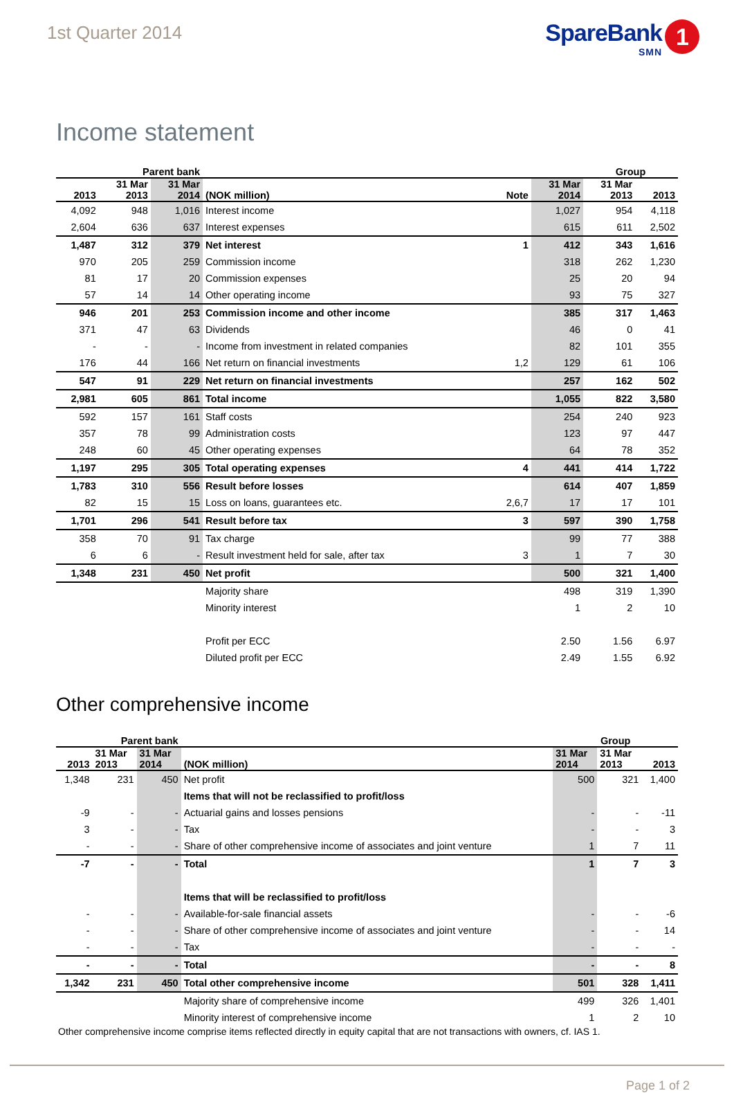1st Quarter 2014
SpareBank
SMN
1
Income statement
| | Parent bank | | | | | Group | |
| --- | --- | --- | --- | --- | --- | --- | --- |
| 2013 | 31 Mar 2013 | 31 Mar 2014 | (NOK million) | Note | 31 Mar 2014 | 31 Mar 2013 | 2013 |
| 4,092 | 948 | 1,016 | Interest income | | 1,027 | 954 | 4,118 |
| 2,604 | 636 | 637 | Interest expenses | | 615 | 611 | 2,502 |
| 1,487 | 312 | 379 | Net interest | 1 | 412 | 343 | 1,616 |
| 970 | 205 | 259 | Commission income | | 318 | 262 | 1,230 |
| 81 | 17 | 20 | Commission expenses | | 25 | 20 | 94 |
| 57 | 14 | 14 | Other operating income | | 93 | 75 | 327 |
| 946 | 201 | 253 | Commission income and other income | | 385 | 317 | 1,463 |
| 371 | 47 | 63 | Dividends | | 46 | 0 | 41 |
| - | - | - | Income from investment in related companies | | 82 | 101 | 355 |
| 176 | 44 | 166 | Net return on financial investments | 1,2 | 129 | 61 | 106 |
| 547 | 91 | 229 | Net return on financial investments | | 257 | 162 | 502 |
| 2,981 | 605 | 861 | Total income | | 1,055 | 822 | 3,580 |
| 592 | 157 | 161 | Staff costs | | 254 | 240 | 923 |
| 357 | 78 | 99 | Administration costs | | 123 | 97 | 447 |
| 248 | 60 | 45 | Other operating expenses | | 64 | 78 | 352 |
| 1,197 | 295 | 305 | Total operating expenses | 4 | 441 | 414 | 1,722 |
| 1,783 | 310 | 556 | Result before losses | | 614 | 407 | 1,859 |
| 82 | 15 | 15 | Loss on loans, guarantees etc. | 2,6,7 | 17 | 17 | 101 |
| 1,701 | 296 | 541 | Result before tax | 3 | 597 | 390 | 1,758 |
| 358 | 70 | 91 | Tax charge | | 99 | 77 | 388 |
| 6 | 6 | - | Result investment held for sale, after tax | 3 | 1 | 7 | 30 |
| 1,348 | 231 | 450 | Net profit | | 500 | 321 | 1,400 |
| | | | Majority share | | 498 | 319 | 1,390 |
| | | | Minority interest | | 1 | 2 | 10 |
| | | | Profit per ECC | | 2.50 | 1.56 | 6.97 |
| | | | Diluted profit per ECC | | 2.49 | 1.55 | 6.92 |
Other comprehensive income
| | Parent bank | | | Group | | |
| --- | --- | --- | --- | --- | --- | --- |
| 2013 | 31 Mar 2013 | 31 Mar 2014 | (NOK million) | 31 Mar 2014 | 31 Mar 2013 | 2013 |
| 1,348 | 231 | 450 | Net profit | 500 | 321 | 1,400 |
| | | | Items that will not be reclassified to profit/loss | | | |
| -9 | - | - | Actuarial gains and losses pensions | - | - | -11 |
| 3 | - | - | Tax | - | - | 3 |
| - | - | - | Share of other comprehensive income of associates and joint venture | 1 | 7 | 11 |
| -7 | - | - | Total | 1 | 7 | 3 |
| | | | Items that will be reclassified to profit/loss | | | |
| - | - | - | Available-for-sale financial assets | - | - | -6 |
| - | - | - | Share of other comprehensive income of associates and joint venture | - | - | 14 |
| - | - | - | Tax | - | - | - |
| - | - | - | Total | - | - | 8 |
| 1,342 | 231 | 450 | Total other comprehensive income | 501 | 328 | 1,411 |
| | | | Majority share of comprehensive income | 499 | 326 | 1,401 |
| | | | Minority interest of comprehensive income | 1 | 2 | 10 |
Other comprehensive income comprise items reflected directly in equity capital that are not transactions with owners, cf. IAS 1.
Page 1 of 2